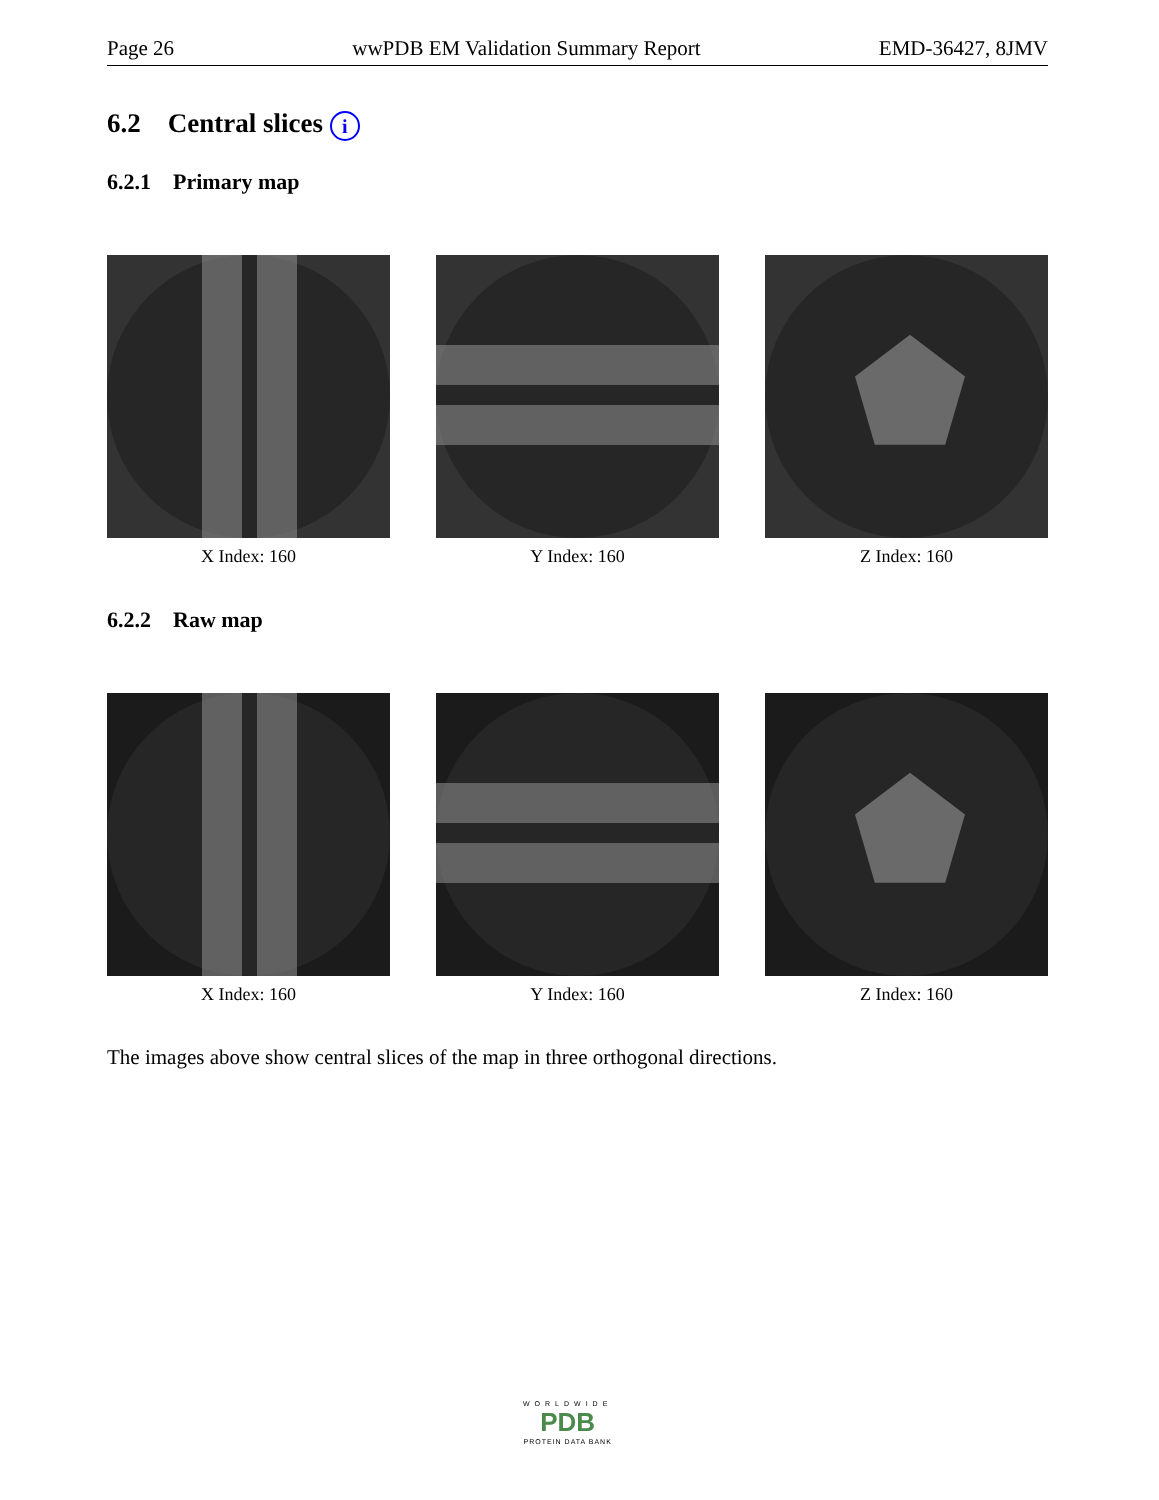Page 26 wwPDB EM Validation Summary Report EMD-36427, 8JMV
6.2 Central slices i
6.2.1 Primary map
X Index: 160 Y Index: 160 Z Index: 160
6.2.2 Raw map
X Index: 160 Y Index: 160 Z Index: 160
The images above show central slices of the map in three orthogonal directions.
WORLDWIDE
PDB
PROTEIN DATA BANK